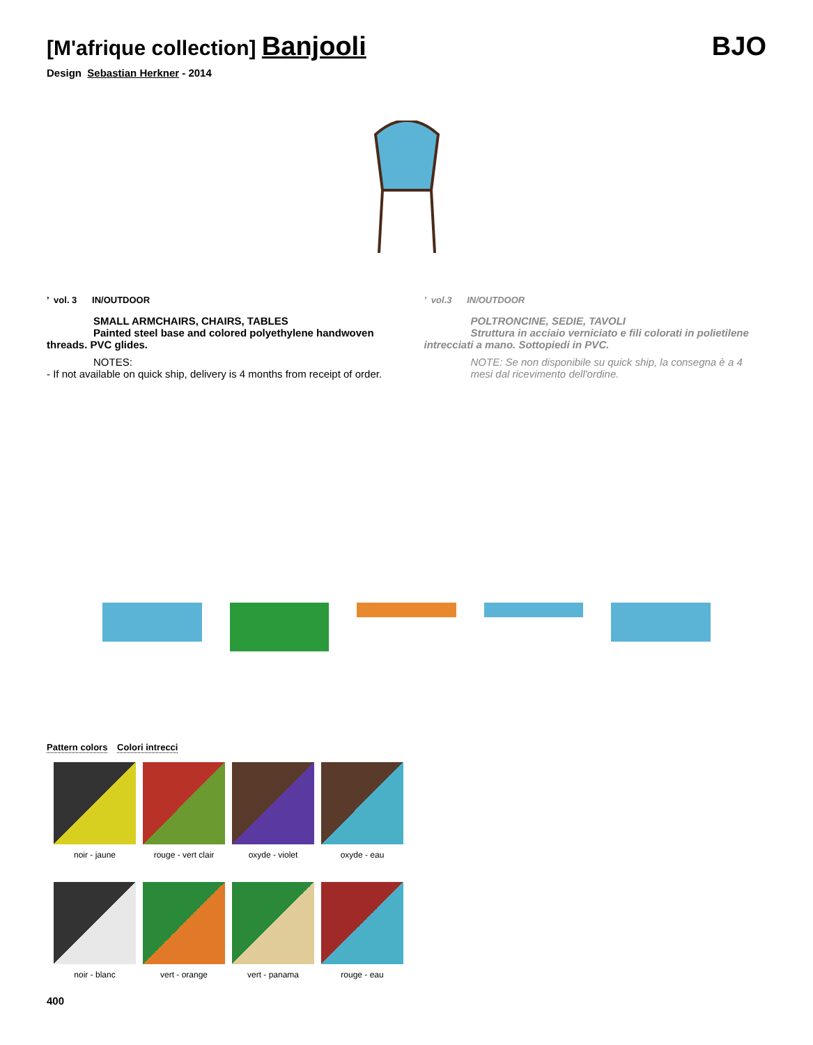[M'afrique collection] Banjooli
BJO
Design Sebastian Herkner - 2014
’ vol. 3 IN/OUTDOOR
SMALL ARMCHAIRS, CHAIRS, TABLES
Painted steel base and colored polyethylene handwoven threads. PVC glides.
NOTES:
- If not available on quick ship, delivery is 4 months from receipt of order.
’ vol.3 IN/OUTDOOR
POLTRONCINE, SEDIE, TAVOLI
Struttura in acciaio verniciato e fili colorati in polietilene intrecciati a mano. Sottopiedi in PVC.
NOTE: Se non disponibile su quick ship, la consegna è a 4 mesi dal ricevimento dell'ordine.
Pattern colors Colori intrecci
noir - jaune
rouge - vert clair
oxyde - violet
oxyde - eau
noir - blanc
vert - orange
vert - panama
rouge - eau
400